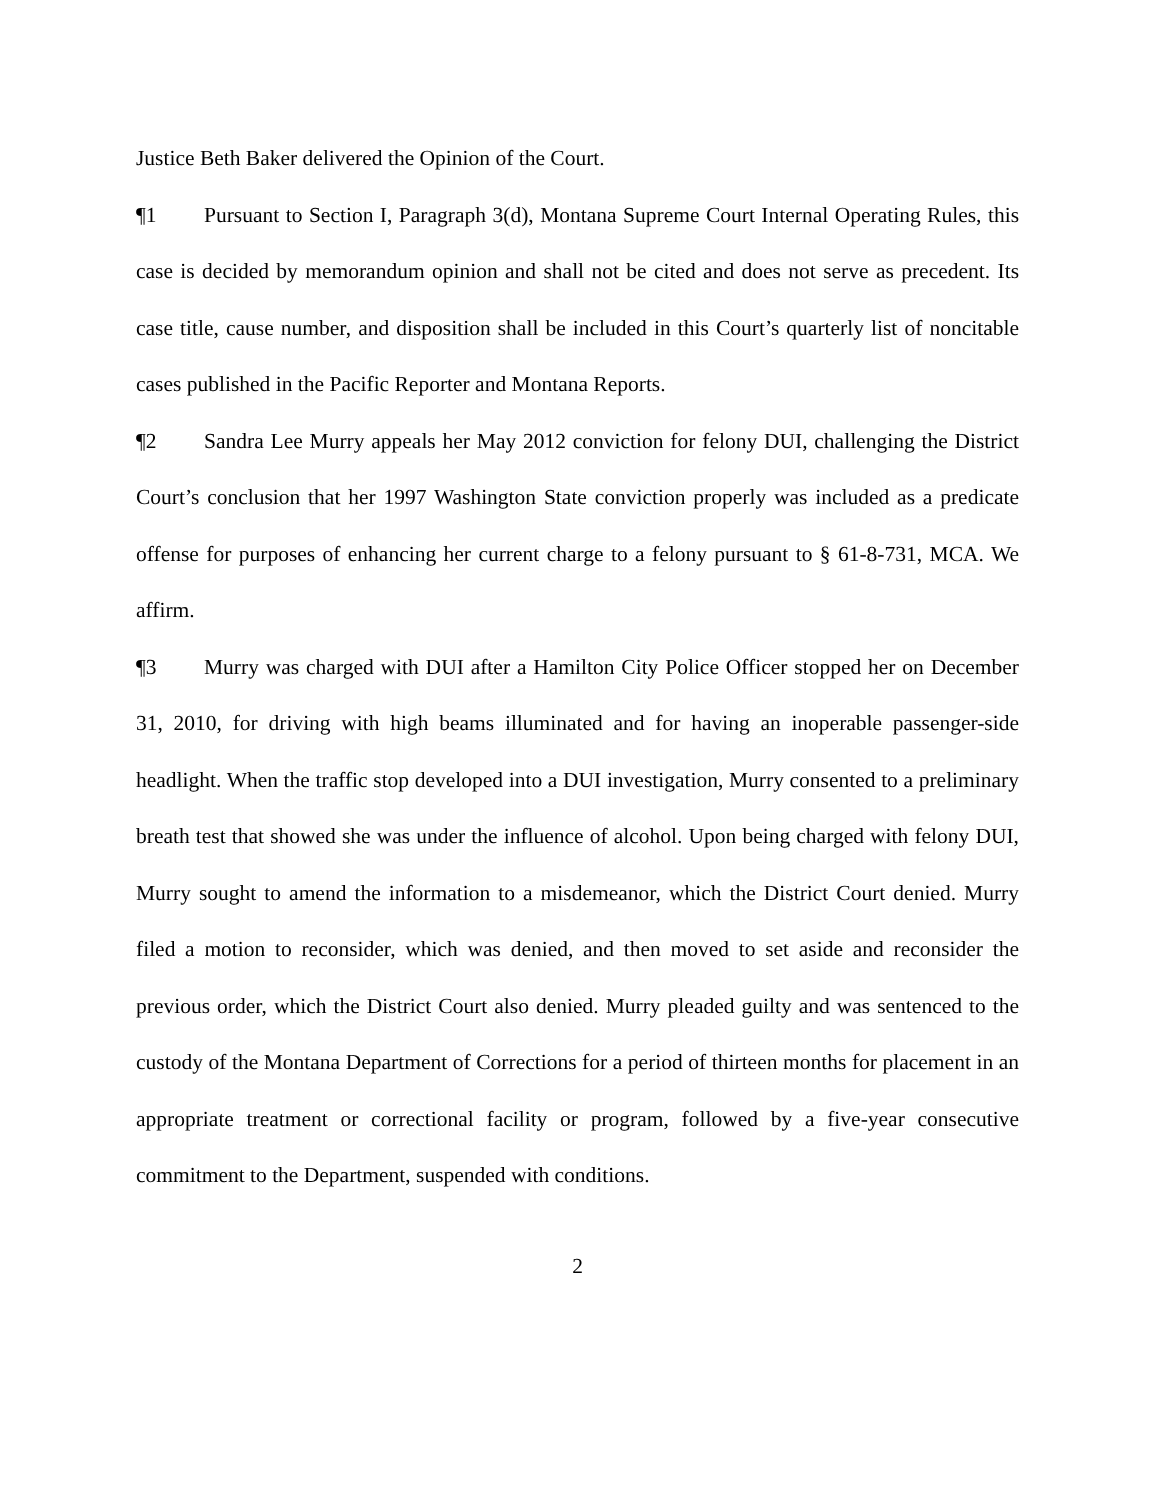Justice Beth Baker delivered the Opinion of the Court.
¶1 Pursuant to Section I, Paragraph 3(d), Montana Supreme Court Internal Operating Rules, this case is decided by memorandum opinion and shall not be cited and does not serve as precedent. Its case title, cause number, and disposition shall be included in this Court’s quarterly list of noncitable cases published in the Pacific Reporter and Montana Reports.
¶2 Sandra Lee Murry appeals her May 2012 conviction for felony DUI, challenging the District Court’s conclusion that her 1997 Washington State conviction properly was included as a predicate offense for purposes of enhancing her current charge to a felony pursuant to § 61-8-731, MCA. We affirm.
¶3 Murry was charged with DUI after a Hamilton City Police Officer stopped her on December 31, 2010, for driving with high beams illuminated and for having an inoperable passenger-side headlight. When the traffic stop developed into a DUI investigation, Murry consented to a preliminary breath test that showed she was under the influence of alcohol. Upon being charged with felony DUI, Murry sought to amend the information to a misdemeanor, which the District Court denied. Murry filed a motion to reconsider, which was denied, and then moved to set aside and reconsider the previous order, which the District Court also denied. Murry pleaded guilty and was sentenced to the custody of the Montana Department of Corrections for a period of thirteen months for placement in an appropriate treatment or correctional facility or program, followed by a five-year consecutive commitment to the Department, suspended with conditions.
2